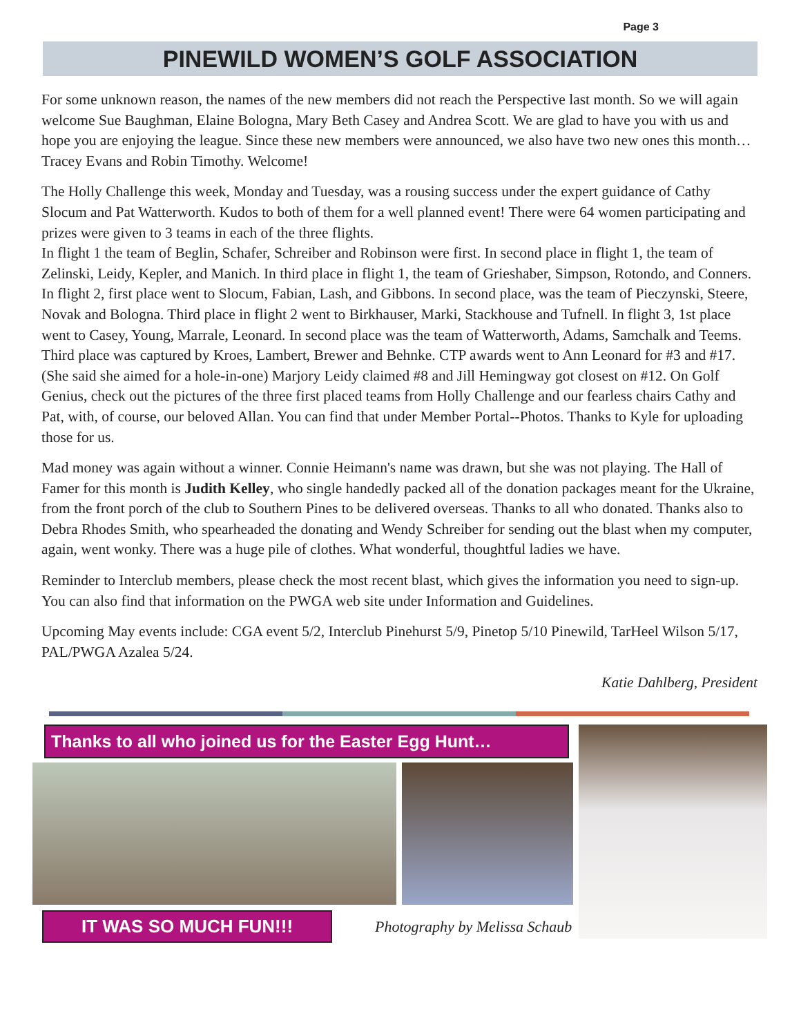Page 3
PINEWILD WOMEN’S GOLF ASSOCIATION
For some unknown reason, the names of the new members did not reach the Perspective last month. So we will again welcome Sue Baughman, Elaine Bologna, Mary Beth Casey and Andrea Scott. We are glad to have you with us and hope you are enjoying the league. Since these new members were announced, we also have two new ones this month…Tracey Evans and Robin Timothy. Welcome!
The Holly Challenge this week, Monday and Tuesday, was a rousing success under the expert guidance of Cathy Slocum and Pat Watterworth. Kudos to both of them for a well planned event! There were 64 women participating and prizes were given to 3 teams in each of the three flights.
In flight 1 the team of Beglin, Schafer, Schreiber and Robinson were first. In second place in flight 1, the team of Zelinski, Leidy, Kepler, and Manich. In third place in flight 1, the team of Grieshaber, Simpson, Rotondo, and Conners.
In flight 2, first place went to Slocum, Fabian, Lash, and Gibbons. In second place, was the team of Pieczynski, Steere, Novak and Bologna. Third place in flight 2 went to Birkhauser, Marki, Stackhouse and Tufnell. In flight 3, 1st place went to Casey, Young, Marrale, Leonard. In second place was the team of Watterworth, Adams, Samchalk and Teems. Third place was captured by Kroes, Lambert, Brewer and Behnke. CTP awards went to Ann Leonard for #3 and #17. (She said she aimed for a hole-in-one) Marjory Leidy claimed #8 and Jill Hemingway got closest on #12. On Golf Genius, check out the pictures of the three first placed teams from Holly Challenge and our fearless chairs Cathy and Pat, with, of course, our beloved Allan. You can find that under Member Portal--Photos. Thanks to Kyle for uploading those for us.
Mad money was again without a winner. Connie Heimann's name was drawn, but she was not playing. The Hall of Famer for this month is Judith Kelley, who single handedly packed all of the donation packages meant for the Ukraine, from the front porch of the club to Southern Pines to be delivered overseas. Thanks to all who donated. Thanks also to Debra Rhodes Smith, who spearheaded the donating and Wendy Schreiber for sending out the blast when my computer, again, went wonky. There was a huge pile of clothes. What wonderful, thoughtful ladies we have.
Reminder to Interclub members, please check the most recent blast, which gives the information you need to sign-up. You can also find that information on the PWGA web site under Information and Guidelines.
Upcoming May events include: CGA event 5/2, Interclub Pinehurst 5/9, Pinetop 5/10 Pinewild, TarHeel Wilson 5/17, PAL/PWGA Azalea 5/24.
Katie Dahlberg, President
Thanks to all who joined us for the Easter Egg Hunt…
IT WAS SO MUCH FUN!!!
Photography by Melissa Schaub